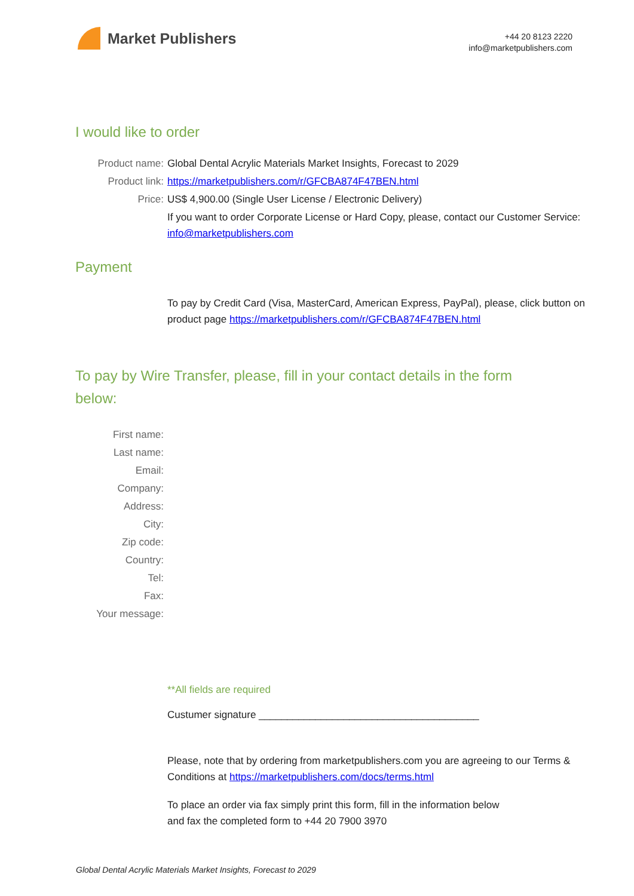Market Publishers
+44 20 8123 2220
info@marketpublishers.com
I would like to order
Product name: Global Dental Acrylic Materials Market Insights, Forecast to 2029
Product link: https://marketpublishers.com/r/GFCBA874F47BEN.html
Price: US$ 4,900.00 (Single User License / Electronic Delivery)
If you want to order Corporate License or Hard Copy, please, contact our Customer Service:
info@marketpublishers.com
Payment
To pay by Credit Card (Visa, MasterCard, American Express, PayPal), please, click button on product page https://marketpublishers.com/r/GFCBA874F47BEN.html
To pay by Wire Transfer, please, fill in your contact details in the form below:
First name:
Last name:
Email:
Company:
Address:
City:
Zip code:
Country:
Tel:
Fax:
Your message:
**All fields are required
Custumer signature _______________________________________
Please, note that by ordering from marketpublishers.com you are agreeing to our Terms & Conditions at https://marketpublishers.com/docs/terms.html
To place an order via fax simply print this form, fill in the information below
and fax the completed form to +44 20 7900 3970
Global Dental Acrylic Materials Market Insights, Forecast to 2029